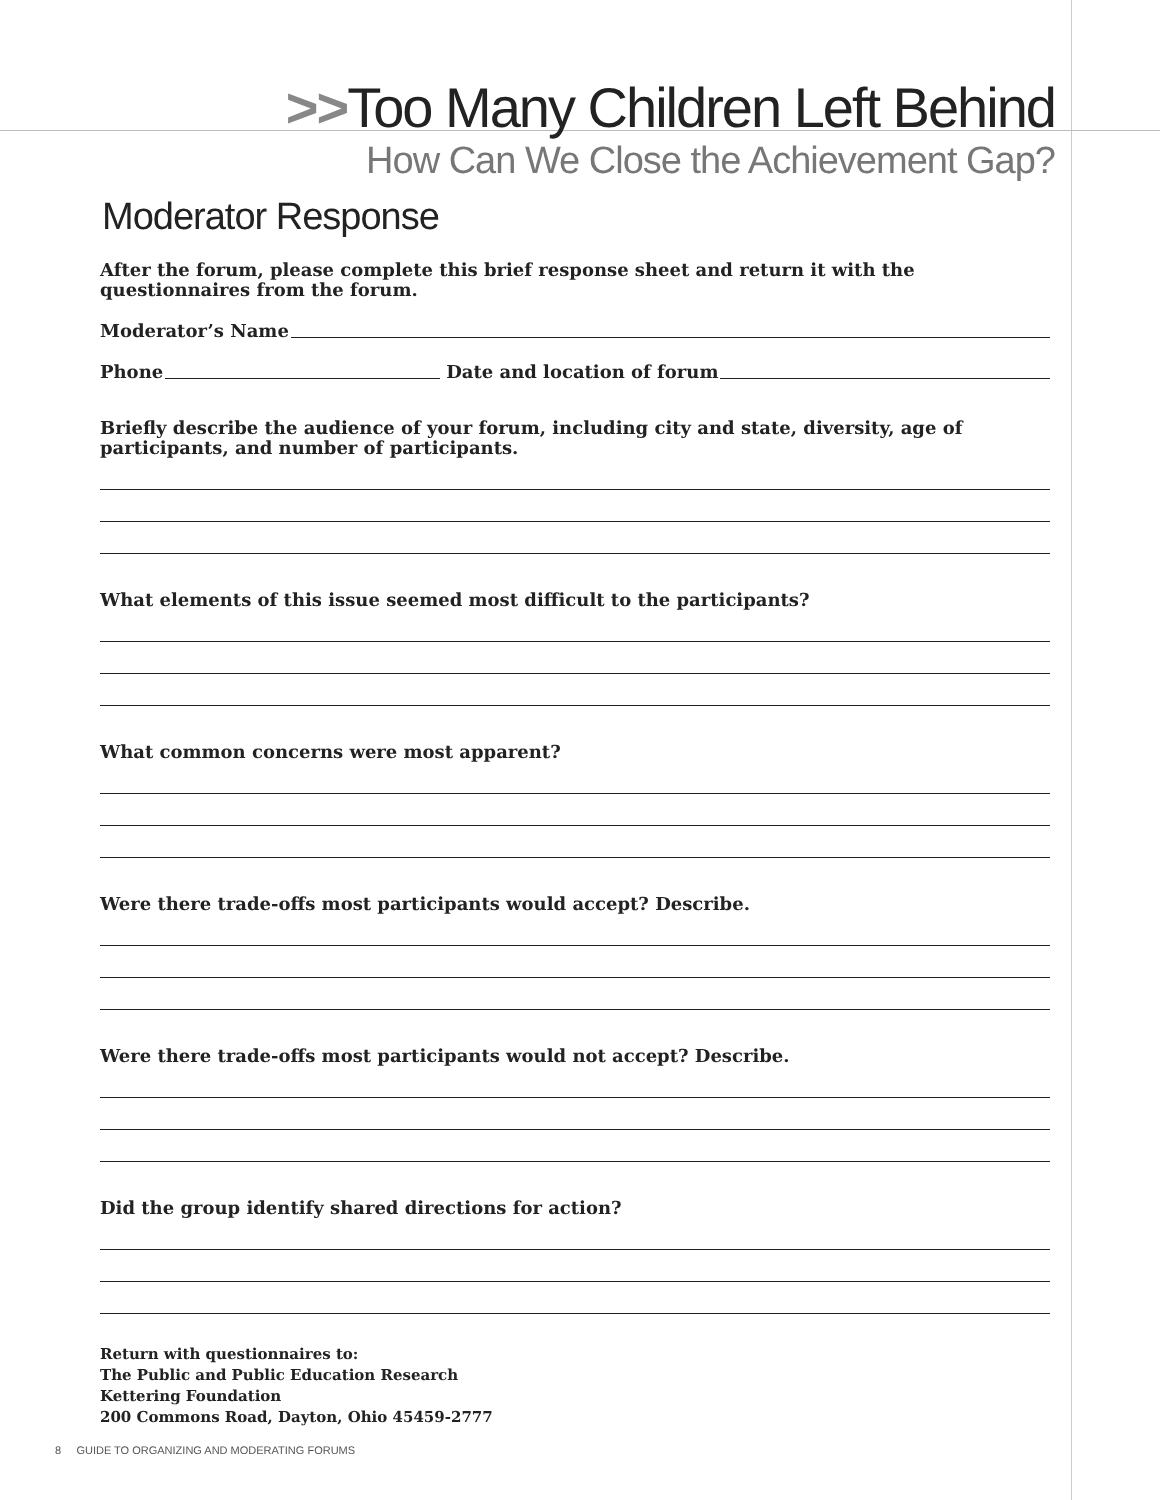>>Too Many Children Left Behind
How Can We Close the Achievement Gap?
Moderator Response
After the forum, please complete this brief response sheet and return it with the questionnaires from the forum.
Moderator’s Name
Phone
Date and location of forum
Briefly describe the audience of your forum, including city and state, diversity, age of participants, and number of participants.
What elements of this issue seemed most difficult to the participants?
What common concerns were most apparent?
Were there trade-offs most participants would accept? Describe.
Were there trade-offs most participants would not accept? Describe.
Did the group identify shared directions for action?
Return with questionnaires to:
The Public and Public Education Research
Kettering Foundation
200 Commons Road, Dayton, Ohio 45459-2777
8 GUIDE TO ORGANIZING AND MODERATING FORUMS